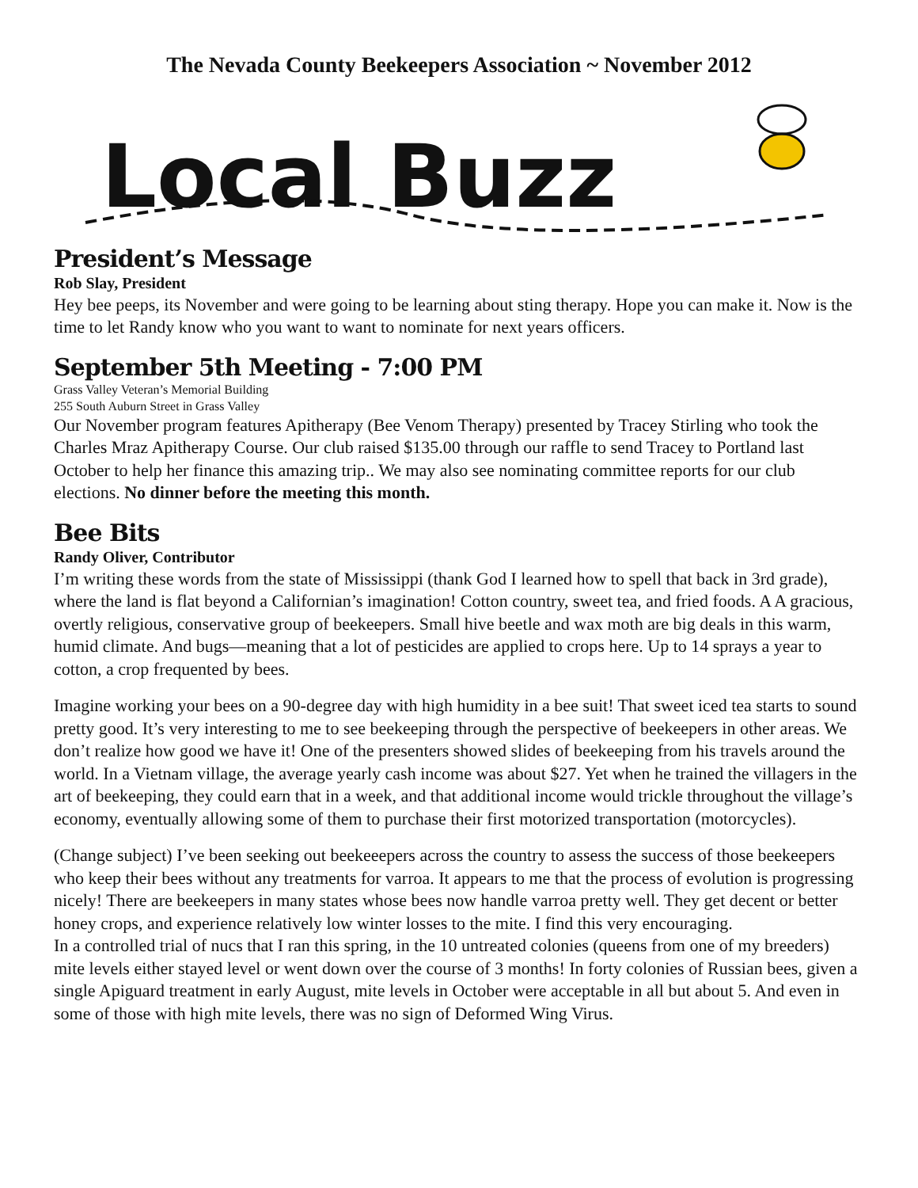The Nevada County Beekeepers Association ~ November 2012
Local Buzz
President’s Message
Rob Slay, President
Hey bee peeps, its November and were going to be learning about sting therapy. Hope you can make it. Now is the time to let Randy know who you want to want to nominate for next years officers.
September 5th Meeting - 7:00 PM
Grass Valley Veteran’s Memorial Building
255 South Auburn Street in Grass Valley
Our November program features Apitherapy (Bee Venom Therapy) presented by Tracey Stirling who took the Charles Mraz Apitherapy Course. Our club raised $135.00 through our raffle to send Tracey to Portland last October to help her finance this amazing trip.. We may also see nominating committee reports for our club elections. No dinner before the meeting this month.
Bee Bits
Randy Oliver, Contributor
I’m writing these words from the state of Mississippi (thank God I learned how to spell that back in 3rd grade), where the land is flat beyond a Californian’s imagination! Cotton country, sweet tea, and fried foods. A A gracious, overtly religious, conservative group of beekeepers. Small hive beetle and wax moth are big deals in this warm, humid climate. And bugs—meaning that a lot of pesticides are applied to crops here. Up to 14 sprays a year to cotton, a crop frequented by bees.
Imagine working your bees on a 90-degree day with high humidity in a bee suit! That sweet iced tea starts to sound pretty good. It’s very interesting to me to see beekeeping through the perspective of beekeepers in other areas. We don’t realize how good we have it! One of the presenters showed slides of beekeeping from his travels around the world. In a Vietnam village, the average yearly cash income was about $27. Yet when he trained the villagers in the art of beekeeping, they could earn that in a week, and that additional income would trickle throughout the village’s economy, eventually allowing some of them to purchase their first motorized transportation (motorcycles).
(Change subject) I’ve been seeking out beekeeepers across the country to assess the success of those beekeepers who keep their bees without any treatments for varroa. It appears to me that the process of evolution is progressing nicely! There are beekeepers in many states whose bees now handle varroa pretty well. They get decent or better honey crops, and experience relatively low winter losses to the mite. I find this very encouraging.
In a controlled trial of nucs that I ran this spring, in the 10 untreated colonies (queens from one of my breeders) mite levels either stayed level or went down over the course of 3 months! In forty colonies of Russian bees, given a single Apiguard treatment in early August, mite levels in October were acceptable in all but about 5. And even in some of those with high mite levels, there was no sign of Deformed Wing Virus.